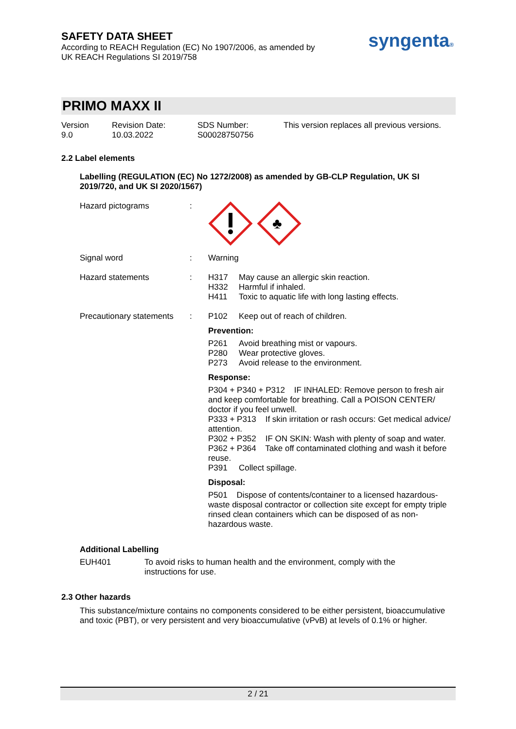SAFETY DATA SHEET
According to REACH Regulation (EC) No 1907/2006, as amended by
UK REACH Regulations SI 2019/758
syngenta®
PRIMO MAXX II
Version
9.0
Revision Date:
10.03.2022
SDS Number:
S00028750756
This version replaces all previous versions.
2.2 Label elements
Labelling (REGULATION (EC) No 1272/2008) as amended by GB-CLP Regulation, UK SI 2019/720, and UK SI 2020/1567)
Hazard pictograms :
♣
Signal word : Warning
Hazard statements : H317 May cause an allergic skin reaction.
H332 Harmful if inhaled.
H411 Toxic to aquatic life with long lasting effects.
Precautionary statements
: P102 Keep out of reach of children.
Prevention:
P261 Avoid breathing mist or vapours.
P280 Wear protective gloves.
P273 Avoid release to the environment.
Response:
P304 + P340 + P312 IF INHALED: Remove person to fresh air and keep comfortable for breathing. Call a POISON CENTER/ doctor if you feel unwell.
P333 + P313 If skin irritation or rash occurs: Get medical advice/ attention.
P302 + P352 IF ON SKIN: Wash with plenty of soap and water.
P362 + P364 Take off contaminated clothing and wash it before reuse.
P391 Collect spillage.
Disposal:
P501 Dispose of contents/container to a licensed hazardous-waste disposal contractor or collection site except for empty triple rinsed clean containers which can be disposed of as non-hazardous waste.
Additional Labelling
EUH401 To avoid risks to human health and the environment, comply with the instructions for use.
2.3 Other hazards
This substance/mixture contains no components considered to be either persistent, bioaccumulative and toxic (PBT), or very persistent and very bioaccumulative (vPvB) at levels of 0.1% or higher.
2 / 21